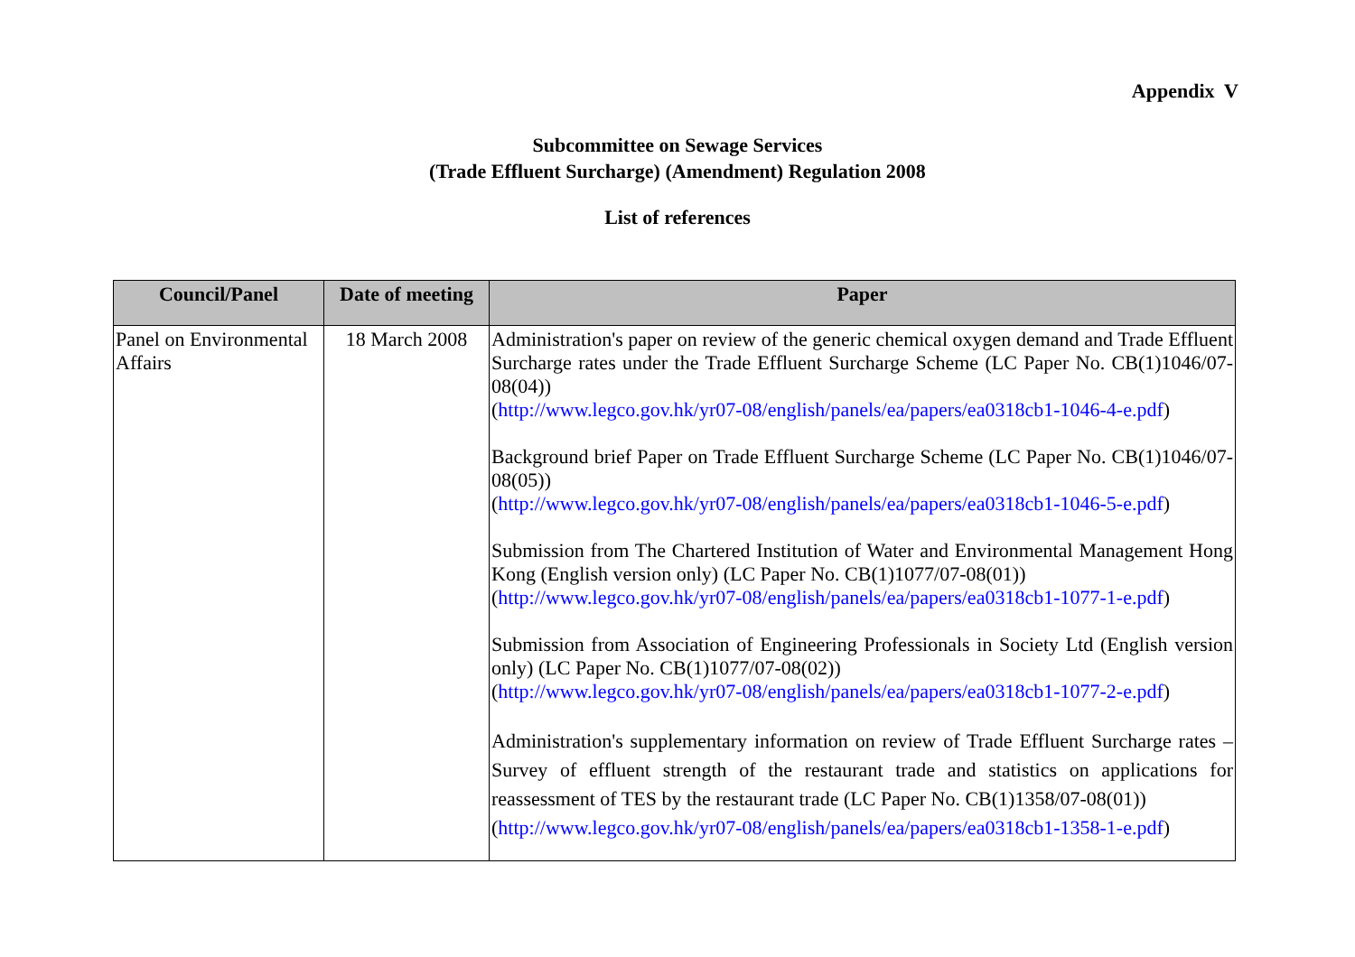Appendix V
Subcommittee on Sewage Services
(Trade Effluent Surcharge) (Amendment) Regulation 2008
List of references
| Council/Panel | Date of meeting | Paper |
| --- | --- | --- |
| Panel on Environmental Affairs | 18 March 2008 | Administration's paper on review of the generic chemical oxygen demand and Trade Effluent Surcharge rates under the Trade Effluent Surcharge Scheme (LC Paper No. CB(1)1046/07-08(04)) ( http://www.legco.gov.hk/yr07-08/english/panels/ea/papers/ea0318cb1-1046-4-e.pdf ) Background brief Paper on Trade Effluent Surcharge Scheme (LC Paper No. CB(1)1046/07-08(05)) ( http://www.legco.gov.hk/yr07-08/english/panels/ea/papers/ea0318cb1-1046-5-e.pdf ) Submission from The Chartered Institution of Water and Environmental Management Hong Kong (English version only) (LC Paper No. CB(1)1077/07-08(01)) ( http://www.legco.gov.hk/yr07-08/english/panels/ea/papers/ea0318cb1-1077-1-e.pdf ) Submission from Association of Engineering Professionals in Society Ltd (English version only) (LC Paper No. CB(1)1077/07-08(02)) ( http://www.legco.gov.hk/yr07-08/english/panels/ea/papers/ea0318cb1-1077-2-e.pdf ) Administration's supplementary information on review of Trade Effluent Surcharge rates – Survey of effluent strength of the restaurant trade and statistics on applications for reassessment of TES by the restaurant trade (LC Paper No. CB(1)1358/07-08(01)) ( http://www.legco.gov.hk/yr07-08/english/panels/ea/papers/ea0318cb1-1358-1-e.pdf ) |